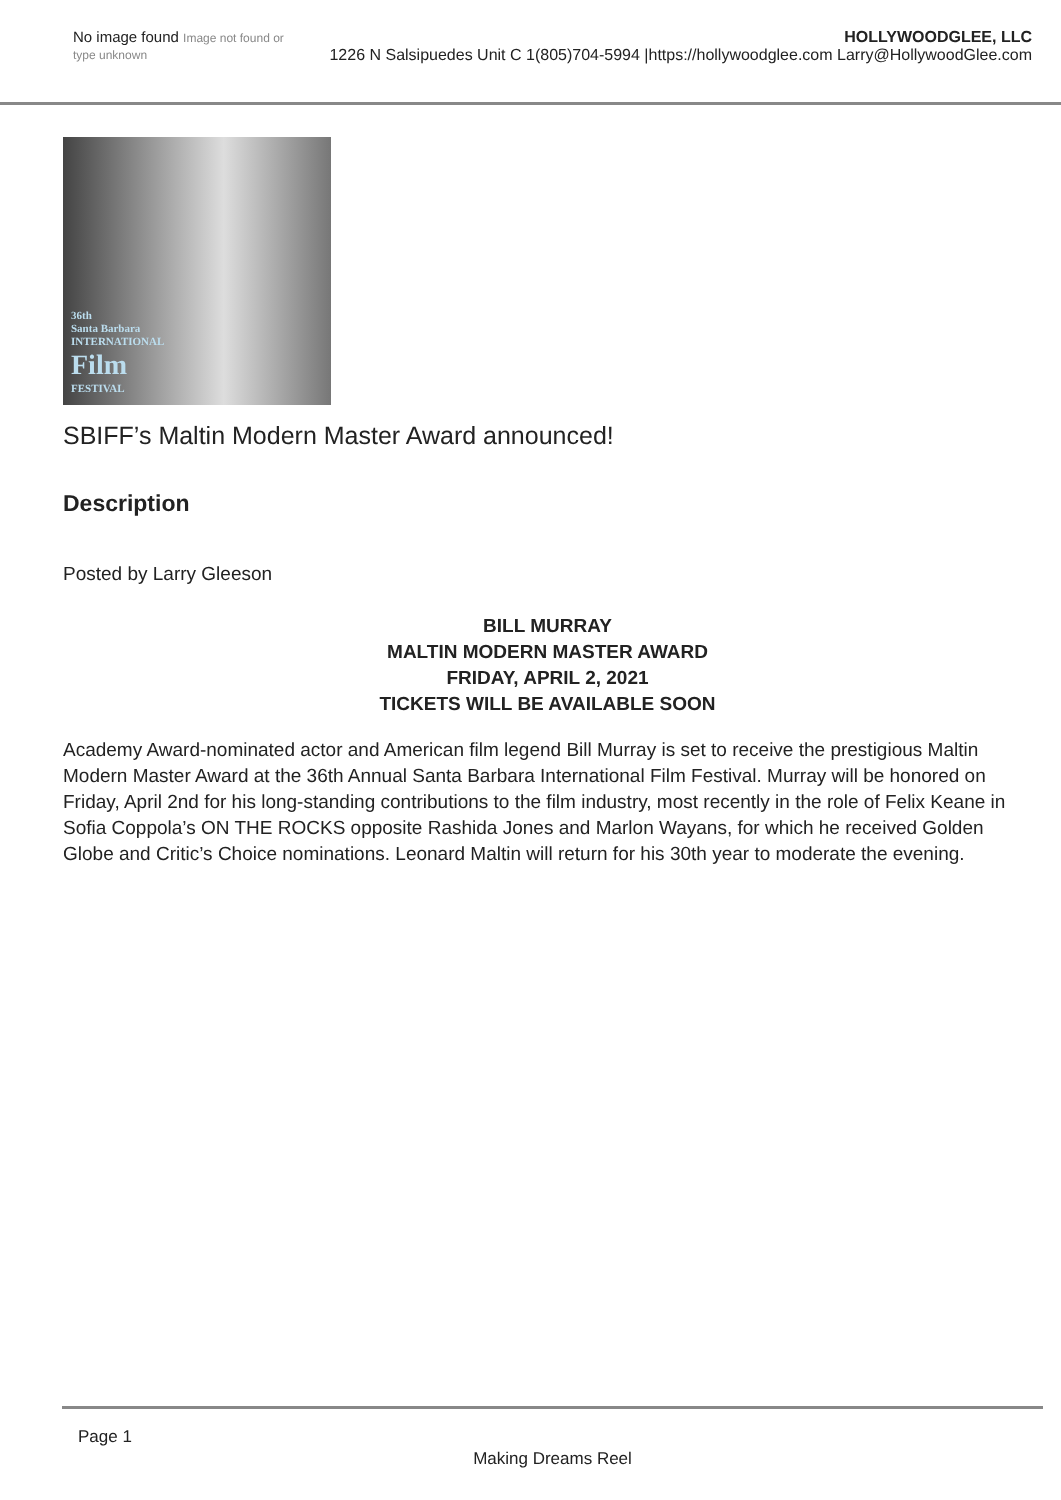No image found Image not found or type unknown
HOLLYWOODGLEE, LLC
1226 N Salsipuedes Unit C 1(805)704-5994 |https://hollywoodglee.com Larry@HollywoodGlee.com
36th
Santa Barbara
INTERNATIONAL
Film
FESTIVAL
SBIFF’s Maltin Modern Master Award announced!
Description
Posted by Larry Gleeson
BILL MURRAY
MALTIN MODERN MASTER AWARD
FRIDAY, APRIL 2, 2021
TICKETS WILL BE AVAILABLE SOON
Academy Award-nominated actor and American film legend Bill Murray is set to receive the prestigious Maltin Modern Master Award at the 36th Annual Santa Barbara International Film Festival. Murray will be honored on Friday, April 2nd for his long-standing contributions to the film industry, most recently in the role of Felix Keane in Sofia Coppola’s ON THE ROCKS opposite Rashida Jones and Marlon Wayans, for which he received Golden Globe and Critic’s Choice nominations. Leonard Maltin will return for his 30th year to moderate the evening.
Page 1
Making Dreams Reel